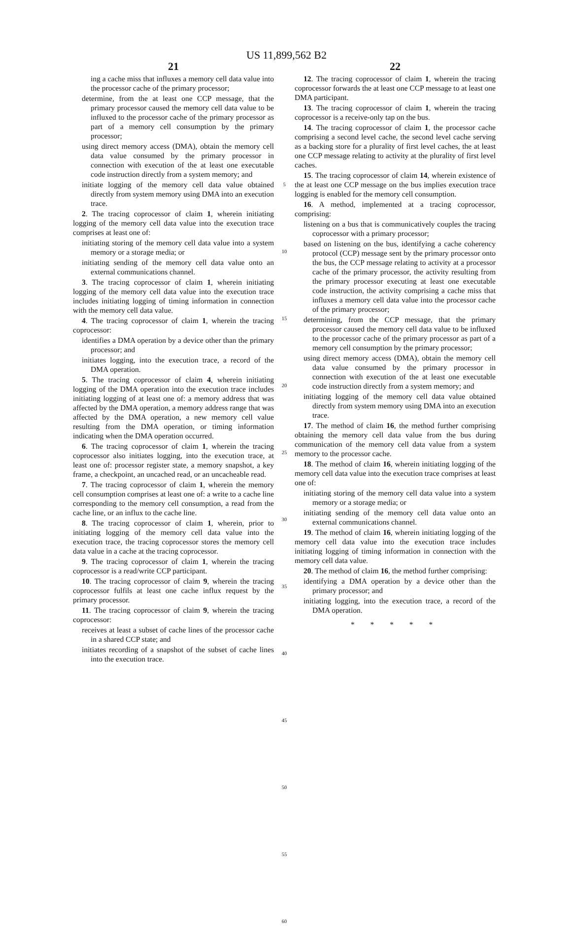US 11,899,562 B2
21
ing a cache miss that influxes a memory cell data value into the processor cache of the primary processor;
determine, from the at least one CCP message, that the primary processor caused the memory cell data value to be influxed to the processor cache of the primary processor as part of a memory cell consumption by the primary processor;
using direct memory access (DMA), obtain the memory cell data value consumed by the primary processor in connection with execution of the at least one executable code instruction directly from a system memory; and
initiate logging of the memory cell data value obtained directly from system memory using DMA into an execution trace.
2. The tracing coprocessor of claim 1, wherein initiating logging of the memory cell data value into the execution trace comprises at least one of:
initiating storing of the memory cell data value into a system memory or a storage media; or
initiating sending of the memory cell data value onto an external communications channel.
3. The tracing coprocessor of claim 1, wherein initiating logging of the memory cell data value into the execution trace includes initiating logging of timing information in connection with the memory cell data value.
4. The tracing coprocessor of claim 1, wherein the tracing coprocessor:
identifies a DMA operation by a device other than the primary processor; and
initiates logging, into the execution trace, a record of the DMA operation.
5. The tracing coprocessor of claim 4, wherein initiating logging of the DMA operation into the execution trace includes initiating logging of at least one of: a memory address that was affected by the DMA operation, a memory address range that was affected by the DMA operation, a new memory cell value resulting from the DMA operation, or timing information indicating when the DMA operation occurred.
6. The tracing coprocessor of claim 1, wherein the tracing coprocessor also initiates logging, into the execution trace, at least one of: processor register state, a memory snapshot, a key frame, a checkpoint, an uncached read, or an uncacheable read.
7. The tracing coprocessor of claim 1, wherein the memory cell consumption comprises at least one of: a write to a cache line corresponding to the memory cell consumption, a read from the cache line, or an influx to the cache line.
8. The tracing coprocessor of claim 1, wherein, prior to initiating logging of the memory cell data value into the execution trace, the tracing coprocessor stores the memory cell data value in a cache at the tracing coprocessor.
9. The tracing coprocessor of claim 1, wherein the tracing coprocessor is a read/write CCP participant.
10. The tracing coprocessor of claim 9, wherein the tracing coprocessor fulfils at least one cache influx request by the primary processor.
11. The tracing coprocessor of claim 9, wherein the tracing coprocessor:
receives at least a subset of cache lines of the processor cache in a shared CCP state; and
initiates recording of a snapshot of the subset of cache lines into the execution trace.
5
10
15
20
25
30
35
40
45
50
55
60
22
12. The tracing coprocessor of claim 1, wherein the tracing coprocessor forwards the at least one CCP message to at least one DMA participant.
13. The tracing coprocessor of claim 1, wherein the tracing coprocessor is a receive-only tap on the bus.
14. The tracing coprocessor of claim 1, the processor cache comprising a second level cache, the second level cache serving as a backing store for a plurality of first level caches, the at least one CCP message relating to activity at the plurality of first level caches.
15. The tracing coprocessor of claim 14, wherein existence of the at least one CCP message on the bus implies execution trace logging is enabled for the memory cell consumption.
16. A method, implemented at a tracing coprocessor, comprising:
listening on a bus that is communicatively couples the tracing coprocessor with a primary processor;
based on listening on the bus, identifying a cache coherency protocol (CCP) message sent by the primary processor onto the bus, the CCP message relating to activity at a processor cache of the primary processor, the activity resulting from the primary processor executing at least one executable code instruction, the activity comprising a cache miss that influxes a memory cell data value into the processor cache of the primary processor;
determining, from the CCP message, that the primary processor caused the memory cell data value to be influxed to the processor cache of the primary processor as part of a memory cell consumption by the primary processor;
using direct memory access (DMA), obtain the memory cell data value consumed by the primary processor in connection with execution of the at least one executable code instruction directly from a system memory; and
initiating logging of the memory cell data value obtained directly from system memory using DMA into an execution trace.
17. The method of claim 16, the method further comprising obtaining the memory cell data value from the bus during communication of the memory cell data value from a system memory to the processor cache.
18. The method of claim 16, wherein initiating logging of the memory cell data value into the execution trace comprises at least one of:
initiating storing of the memory cell data value into a system memory or a storage media; or
initiating sending of the memory cell data value onto an external communications channel.
19. The method of claim 16, wherein initiating logging of the memory cell data value into the execution trace includes initiating logging of timing information in connection with the memory cell data value.
20. The method of claim 16, the method further comprising:
identifying a DMA operation by a device other than the primary processor; and
initiating logging, into the execution trace, a record of the DMA operation.
* * * * *